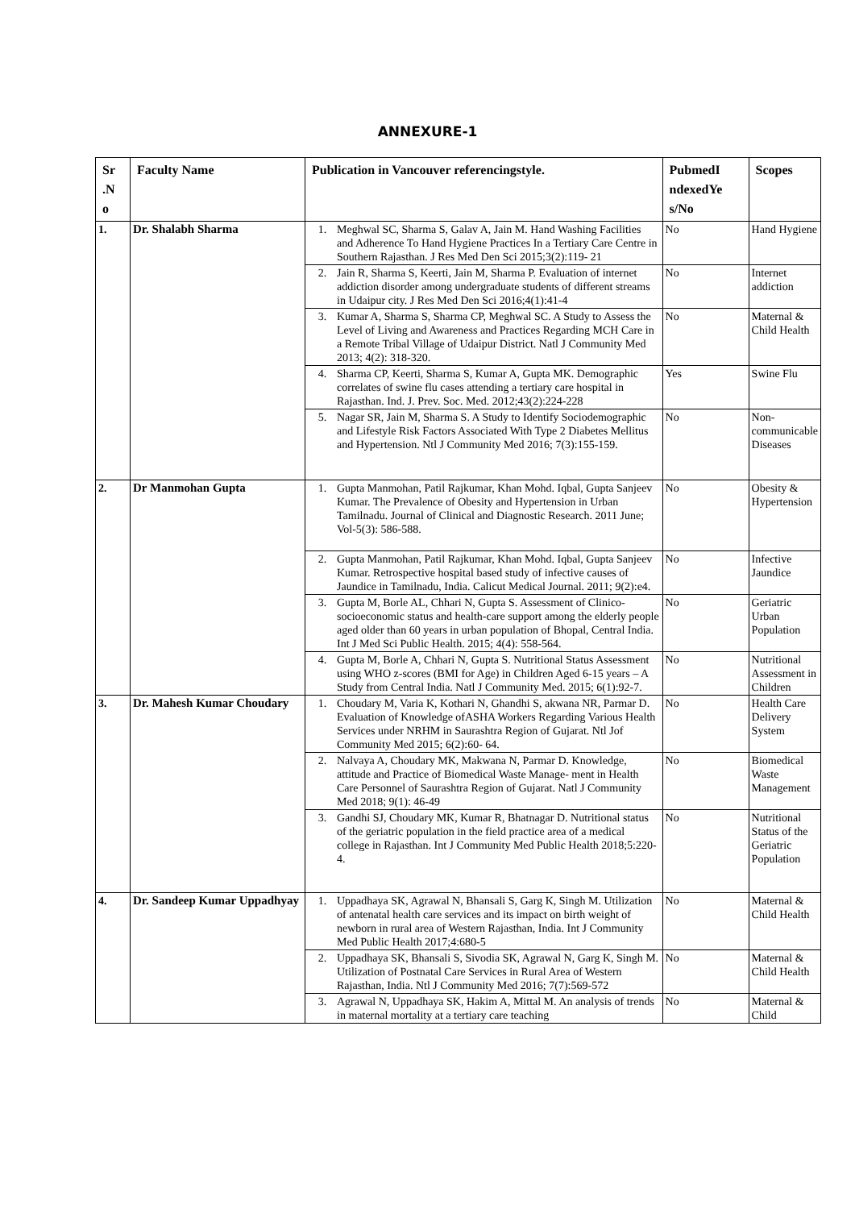ANNEXURE-1
| Sr .N o | Faculty Name | Publication in Vancouver referencingstyle. | PubmedI ndexedYe s/No | Scopes |
| --- | --- | --- | --- | --- |
| 1. | Dr. Shalabh Sharma | 1. Meghwal SC, Sharma S, Galav A, Jain M. Hand Washing Facilities and Adherence To Hand Hygiene Practices In a Tertiary Care Centre in Southern Rajasthan. J Res Med Den Sci 2015;3(2):119- 21 | No | Hand Hygiene |
| | | 2. Jain R, Sharma S, Keerti, Jain M, Sharma P. Evaluation of internet addiction disorder among undergraduate students of different streams in Udaipur city. J Res Med Den Sci 2016;4(1):41-4 | No | Internet addiction |
| | | 3. Kumar A, Sharma S, Sharma CP, Meghwal SC. A Study to Assess the Level of Living and Awareness and Practices Regarding MCH Care in a Remote Tribal Village of Udaipur District. Natl J Community Med 2013; 4(2): 318-320. | No | Maternal & Child Health |
| | | 4. Sharma CP, Keerti, Sharma S, Kumar A, Gupta MK. Demographic correlates of swine flu cases attending a tertiary care hospital in Rajasthan. Ind. J. Prev. Soc. Med. 2012;43(2):224-228 | Yes | Swine Flu |
| | | 5. Nagar SR, Jain M, Sharma S. A Study to Identify Sociodemographic and Lifestyle Risk Factors Associated With Type 2 Diabetes Mellitus and Hypertension. Ntl J Community Med 2016; 7(3):155-159. | No | Non-communicable Diseases |
| 2. | Dr Manmohan Gupta | 1. Gupta Manmohan, Patil Rajkumar, Khan Mohd. Iqbal, Gupta Sanjeev Kumar. The Prevalence of Obesity and Hypertension in Urban Tamilnadu. Journal of Clinical and Diagnostic Research. 2011 June; Vol-5(3): 586-588. | No | Obesity & Hypertension |
| | | 2. Gupta Manmohan, Patil Rajkumar, Khan Mohd. Iqbal, Gupta Sanjeev Kumar. Retrospective hospital based study of infective causes of Jaundice in Tamilnadu, India. Calicut Medical Journal. 2011; 9(2):e4. | No | Infective Jaundice |
| | | 3. Gupta M, Borle AL, Chhari N, Gupta S. Assessment of Clinico-socioeconomic status and health-care support among the elderly people aged older than 60 years in urban population of Bhopal, Central India. Int J Med Sci Public Health. 2015; 4(4): 558-564. | No | Geriatric Urban Population |
| | | 4. Gupta M, Borle A, Chhari N, Gupta S. Nutritional Status Assessment using WHO z-scores (BMI for Age) in Children Aged 6-15 years – A Study from Central India. Natl J Community Med. 2015; 6(1):92-7. | No | Nutritional Assessment in Children |
| 3. | Dr. Mahesh Kumar Choudary | 1. Choudary M, Varia K, Kothari N, Ghandhi S, akwana NR, Parmar D. Evaluation of Knowledge ofASHA Workers Regarding Various Health Services under NRHM in Saurashtra Region of Gujarat. Ntl Jof Community Med 2015; 6(2):60- 64. | No | Health Care Delivery System |
| | | 2. Nalvaya A, Choudary MK, Makwana N, Parmar D. Knowledge, attitude and Practice of Biomedical Waste Manage- ment in Health Care Personnel of Saurashtra Region of Gujarat. Natl J Community Med 2018; 9(1): 46-49 | No | Biomedical Waste Management |
| | | 3. Gandhi SJ, Choudary MK, Kumar R, Bhatnagar D. Nutritional status of the geriatric population in the field practice area of a medical college in Rajasthan. Int J Community Med Public Health 2018;5:220-4. | No | Nutritional Status of the Geriatric Population |
| 4. | Dr. Sandeep Kumar Uppadhyay | 1. Uppadhaya SK, Agrawal N, Bhansali S, Garg K, Singh M. Utilization of antenatal health care services and its impact on birth weight of newborn in rural area of Western Rajasthan, India. Int J Community Med Public Health 2017;4:680-5 | No | Maternal & Child Health |
| | | 2. Uppadhaya SK, Bhansali S, Sivodia SK, Agrawal N, Garg K, Singh M. Utilization of Postnatal Care Services in Rural Area of Western Rajasthan, India. Ntl J Community Med 2016; 7(7):569-572 | No | Maternal & Child Health |
| | | 3. Agrawal N, Uppadhaya SK, Hakim A, Mittal M. An analysis of trends in maternal mortality at a tertiary care teaching | No | Maternal & Child |